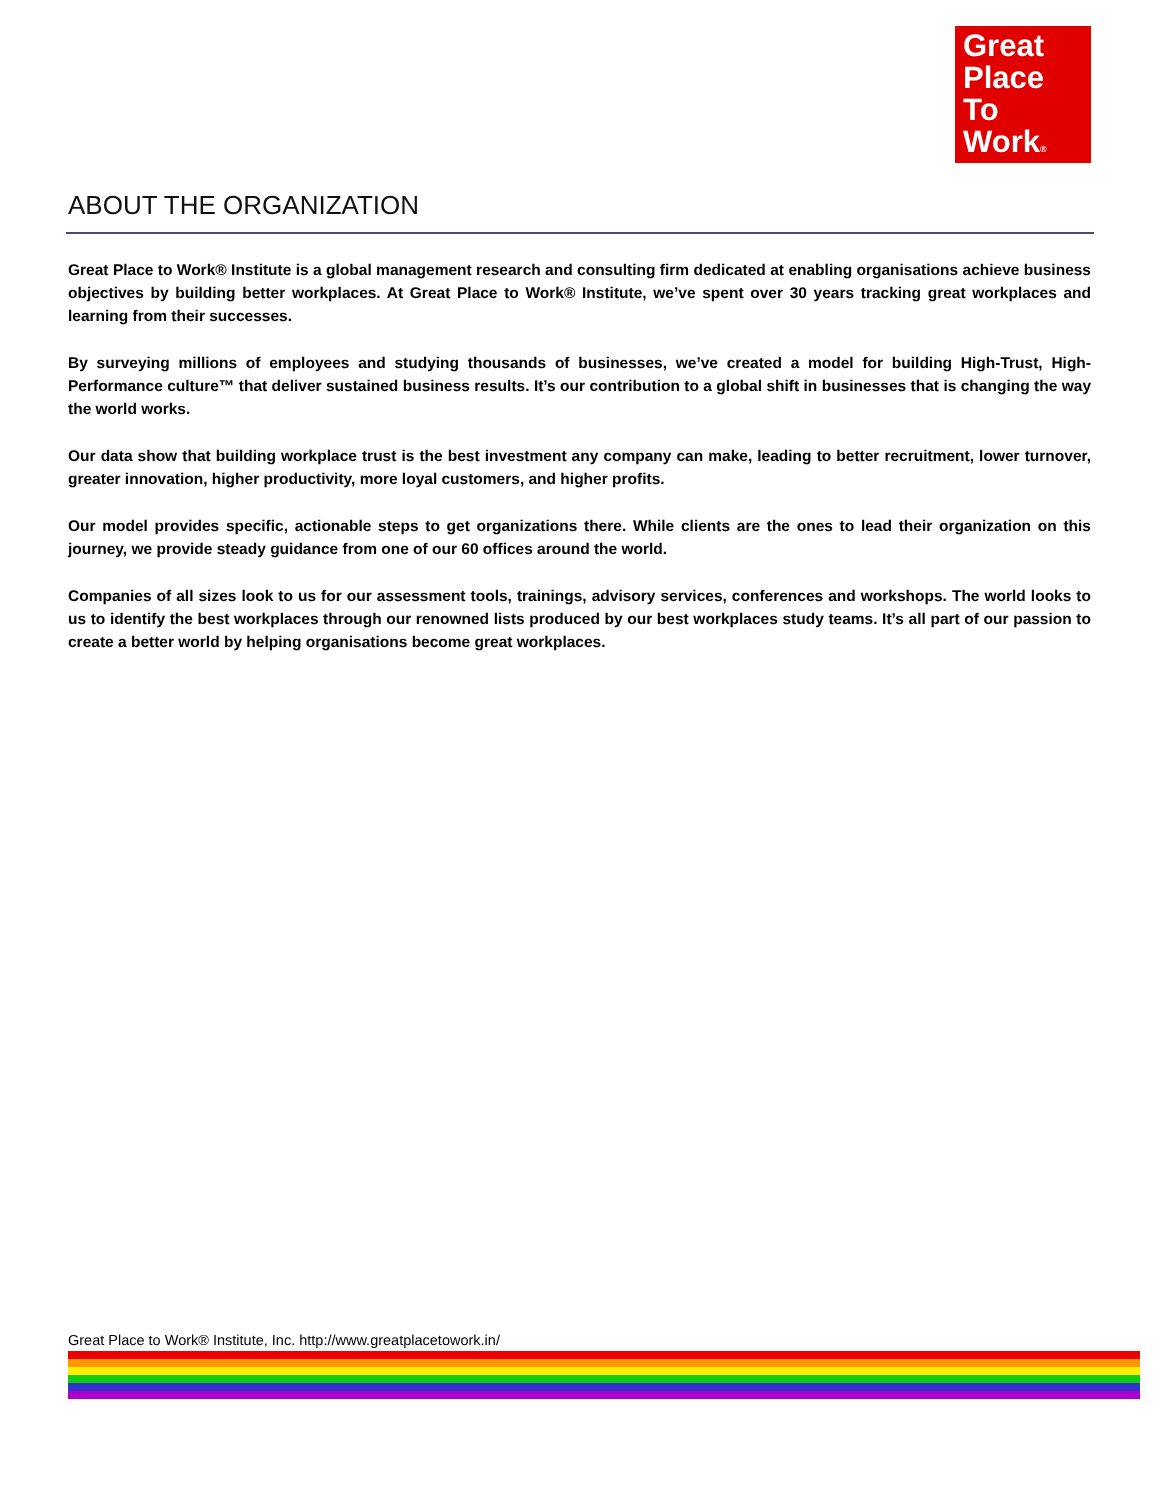Great
Place
To
Work®
ABOUT THE ORGANIZATION
Great Place to Work® Institute is a global management research and consulting firm dedicated at enabling organisations achieve business objectives by building better workplaces. At Great Place to Work® Institute, we’ve spent over 30 years tracking great workplaces and learning from their successes.
By surveying millions of employees and studying thousands of businesses, we’ve created a model for building High-Trust, High-Performance culture™ that deliver sustained business results. It’s our contribution to a global shift in businesses that is changing the way the world works.
Our data show that building workplace trust is the best investment any company can make, leading to better recruitment, lower turnover, greater innovation, higher productivity, more loyal customers, and higher profits.
Our model provides specific, actionable steps to get organizations there. While clients are the ones to lead their organization on this journey, we provide steady guidance from one of our 60 offices around the world.
Companies of all sizes look to us for our assessment tools, trainings, advisory services, conferences and workshops. The world looks to us to identify the best workplaces through our renowned lists produced by our best workplaces study teams. It’s all part of our passion to create a better world by helping organisations become great workplaces.
Great Place to Work® Institute, Inc. http://www.greatplacetowork.in/